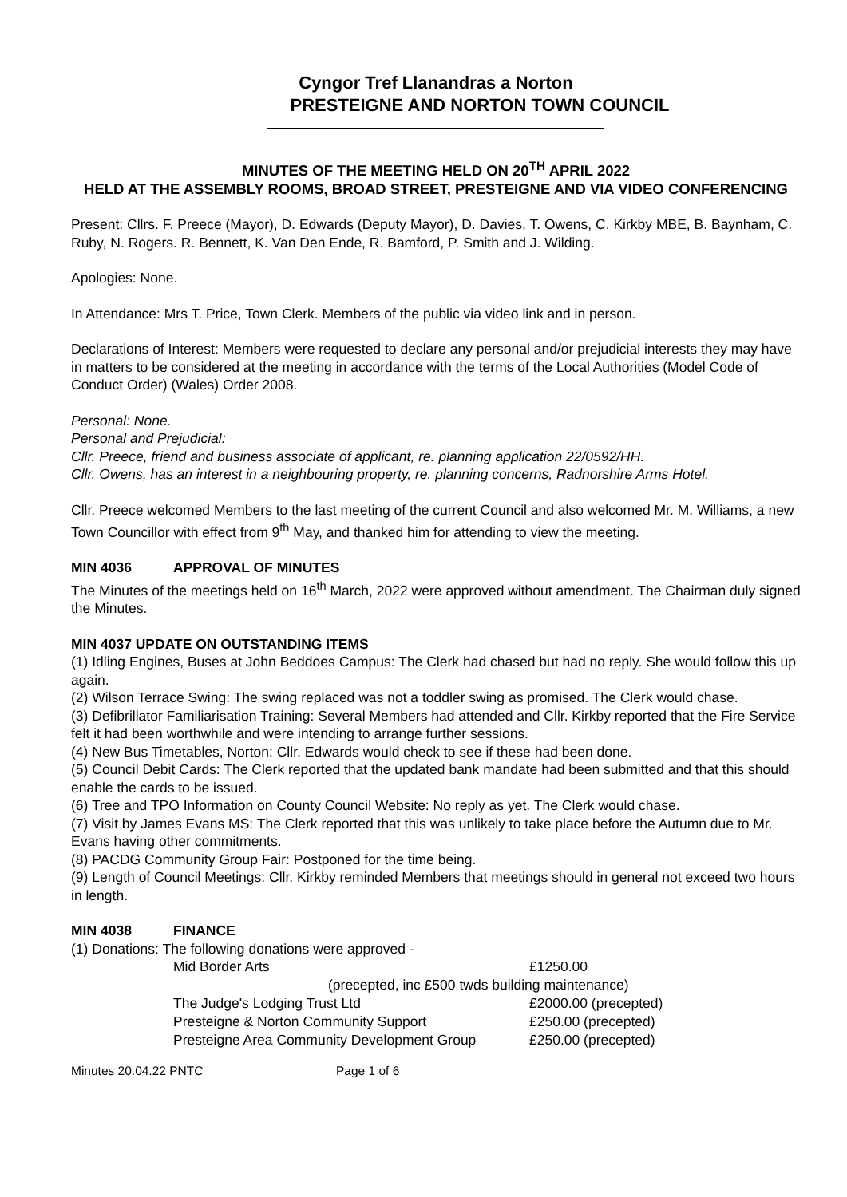Cyngor Tref Llanandras a Norton
PRESTEIGNE AND NORTON TOWN COUNCIL
MINUTES OF THE MEETING HELD ON 20<sup>TH</sup> APRIL 2022
HELD AT THE ASSEMBLY ROOMS, BROAD STREET, PRESTEIGNE AND VIA VIDEO CONFERENCING
Present: Cllrs. F. Preece (Mayor), D. Edwards (Deputy Mayor), D. Davies, T. Owens, C. Kirkby MBE, B. Baynham, C. Ruby, N. Rogers. R. Bennett, K. Van Den Ende, R. Bamford, P. Smith and J. Wilding.
Apologies: None.
In Attendance: Mrs T. Price, Town Clerk. Members of the public via video link and in person.
Declarations of Interest: Members were requested to declare any personal and/or prejudicial interests they may have in matters to be considered at the meeting in accordance with the terms of the Local Authorities (Model Code of Conduct Order) (Wales) Order 2008.
Personal: None.
Personal and Prejudicial:
Cllr. Preece, friend and business associate of applicant, re. planning application 22/0592/HH.
Cllr. Owens, has an interest in a neighbouring property, re. planning concerns, Radnorshire Arms Hotel.
Cllr. Preece welcomed Members to the last meeting of the current Council and also welcomed Mr. M. Williams, a new Town Councillor with effect from 9<sup>th</sup> May, and thanked him for attending to view the meeting.
MIN 4036 APPROVAL OF MINUTES
The Minutes of the meetings held on 16<sup>th</sup> March, 2022 were approved without amendment. The Chairman duly signed the Minutes.
MIN 4037 UPDATE ON OUTSTANDING ITEMS
(1) Idling Engines, Buses at John Beddoes Campus: The Clerk had chased but had no reply. She would follow this up again.
(2) Wilson Terrace Swing: The swing replaced was not a toddler swing as promised. The Clerk would chase.
(3) Defibrillator Familiarisation Training: Several Members had attended and Cllr. Kirkby reported that the Fire Service felt it had been worthwhile and were intending to arrange further sessions.
(4) New Bus Timetables, Norton: Cllr. Edwards would check to see if these had been done.
(5) Council Debit Cards: The Clerk reported that the updated bank mandate had been submitted and that this should enable the cards to be issued.
(6) Tree and TPO Information on County Council Website: No reply as yet. The Clerk would chase.
(7) Visit by James Evans MS: The Clerk reported that this was unlikely to take place before the Autumn due to Mr. Evans having other commitments.
(8) PACDG Community Group Fair: Postponed for the time being.
(9) Length of Council Meetings: Cllr. Kirkby reminded Members that meetings should in general not exceed two hours in length.
MIN 4038 FINANCE
(1) Donations: The following donations were approved -
| Mid Border Arts | £1250.00 |
| (precepted, inc £500 twds building maintenance) | |
| The Judge's Lodging Trust Ltd | £2000.00 (precepted) |
| Presteigne & Norton Community Support | £250.00 (precepted) |
| Presteigne Area Community Development Group | £250.00 (precepted) |
Minutes 20.04.22 PNTC Page 1 of 6